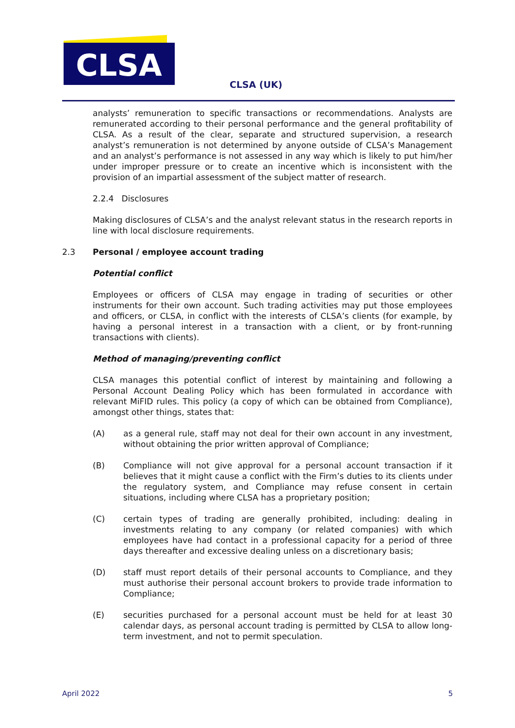CLSA
CLSA (UK)
analysts’ remuneration to specific transactions or recommendations. Analysts are remunerated according to their personal performance and the general profitability of CLSA. As a result of the clear, separate and structured supervision, a research analyst’s remuneration is not determined by anyone outside of CLSA’s Management and an analyst’s performance is not assessed in any way which is likely to put him/her under improper pressure or to create an incentive which is inconsistent with the provision of an impartial assessment of the subject matter of research.
2.2.4 Disclosures
Making disclosures of CLSA’s and the analyst relevant status in the research reports in line with local disclosure requirements.
2.3 Personal / employee account trading
Potential conflict
Employees or officers of CLSA may engage in trading of securities or other instruments for their own account. Such trading activities may put those employees and officers, or CLSA, in conflict with the interests of CLSA’s clients (for example, by having a personal interest in a transaction with a client, or by front-running transactions with clients).
Method of managing/preventing conflict
CLSA manages this potential conflict of interest by maintaining and following a Personal Account Dealing Policy which has been formulated in accordance with relevant MiFID rules. This policy (a copy of which can be obtained from Compliance), amongst other things, states that:
(A) as a general rule, staff may not deal for their own account in any investment, without obtaining the prior written approval of Compliance;
(B) Compliance will not give approval for a personal account transaction if it believes that it might cause a conflict with the Firm’s duties to its clients under the regulatory system, and Compliance may refuse consent in certain situations, including where CLSA has a proprietary position;
(C) certain types of trading are generally prohibited, including: dealing in investments relating to any company (or related companies) with which employees have had contact in a professional capacity for a period of three days thereafter and excessive dealing unless on a discretionary basis;
(D) staff must report details of their personal accounts to Compliance, and they must authorise their personal account brokers to provide trade information to Compliance;
(E) securities purchased for a personal account must be held for at least 30 calendar days, as personal account trading is permitted by CLSA to allow long-term investment, and not to permit speculation.
April 2022 5